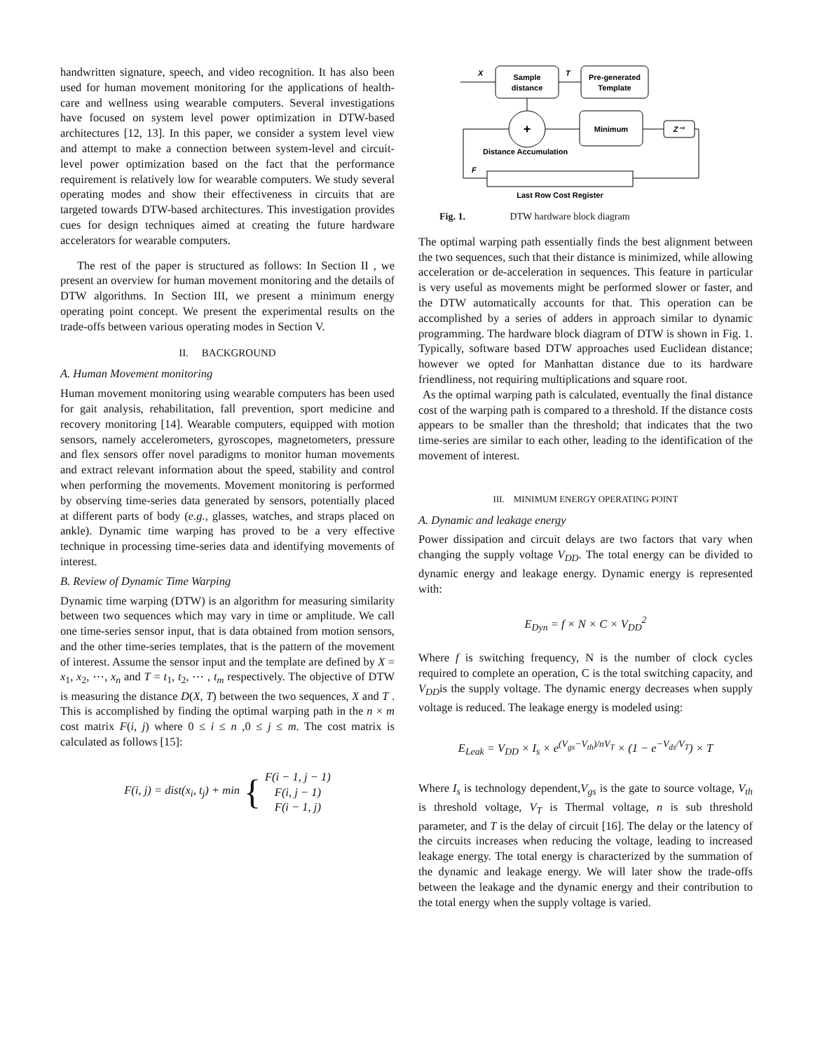handwritten signature, speech, and video recognition. It has also been used for human movement monitoring for the applications of health-care and wellness using wearable computers. Several investigations have focused on system level power optimization in DTW-based architectures [12, 13]. In this paper, we consider a system level view and attempt to make a connection between system-level and circuit-level power optimization based on the fact that the performance requirement is relatively low for wearable computers. We study several operating modes and show their effectiveness in circuits that are targeted towards DTW-based architectures. This investigation provides cues for design techniques aimed at creating the future hardware accelerators for wearable computers.
The rest of the paper is structured as follows: In Section II , we present an overview for human movement monitoring and the details of DTW algorithms. In Section III, we present a minimum energy operating point concept. We present the experimental results on the trade-offs between various operating modes in Section V.
II. BACKGROUND
A. Human Movement monitoring
Human movement monitoring using wearable computers has been used for gait analysis, rehabilitation, fall prevention, sport medicine and recovery monitoring [14]. Wearable computers, equipped with motion sensors, namely accelerometers, gyroscopes, magnetometers, pressure and flex sensors offer novel paradigms to monitor human movements and extract relevant information about the speed, stability and control when performing the movements. Movement monitoring is performed by observing time-series data generated by sensors, potentially placed at different parts of body (e.g., glasses, watches, and straps placed on ankle). Dynamic time warping has proved to be a very effective technique in processing time-series data and identifying movements of interest.
B. Review of Dynamic Time Warping
Dynamic time warping (DTW) is an algorithm for measuring similarity between two sequences which may vary in time or amplitude. We call one time-series sensor input, that is data obtained from motion sensors, and the other time-series templates, that is the pattern of the movement of interest. Assume the sensor input and the template are defined by X = x<sub>1</sub>, x<sub>2</sub>, ⋯, x<sub>n</sub> and T = t<sub>1</sub>, t<sub>2</sub>, ⋯ , t<sub>m</sub> respectively. The objective of DTW is measuring the distance D(X, T) between the two sequences, X and T . This is accomplished by finding the optimal warping path in the n × m cost matrix F(i, j) where 0 ≤ i ≤ n ,0 ≤ j ≤ m. The cost matrix is calculated as follows [15]:
F(i, j) = dist(x<sub>i</sub>, t<sub>j</sub>) + min { F(i − 1, j − 1)
F(i, j − 1)
F(i − 1, j)
Sample
distance
Pre-generated
Template
X
T
+
Minimum
Z⁻¹
Distance Accumulation
F
Last Row Cost Register
Fig. 1. DTW hardware block diagram
The optimal warping path essentially finds the best alignment between the two sequences, such that their distance is minimized, while allowing acceleration or de-acceleration in sequences. This feature in particular is very useful as movements might be performed slower or faster, and the DTW automatically accounts for that. This operation can be accomplished by a series of adders in approach similar to dynamic programming. The hardware block diagram of DTW is shown in Fig. 1. Typically, software based DTW approaches used Euclidean distance; however we opted for Manhattan distance due to its hardware friendliness, not requiring multiplications and square root.
As the optimal warping path is calculated, eventually the final distance cost of the warping path is compared to a threshold. If the distance costs appears to be smaller than the threshold; that indicates that the two time-series are similar to each other, leading to the identification of the movement of interest.
III. MINIMUM ENERGY OPERATING POINT
A. Dynamic and leakage energy
Power dissipation and circuit delays are two factors that vary when changing the supply voltage V<sub>DD</sub>. The total energy can be divided to dynamic energy and leakage energy. Dynamic energy is represented with:
E<sub>Dyn</sub> = f × N × C × V<sub>DD</sub><sup>2</sup>
Where f is switching frequency, N is the number of clock cycles required to complete an operation, C is the total switching capacity, and V<sub>DD</sub>is the supply voltage. The dynamic energy decreases when supply voltage is reduced. The leakage energy is modeled using:
E<sub>Leak</sub> = V<sub>DD</sub> × I<sub>s</sub> × e<sup>(V<sub>gs</sub>−V<sub>th</sub>)/nV<sub>T</sub></sup> × (1 − e<sup>−V<sub>ds</sub>/V<sub>T</sub></sup>) × T
Where I<sub>s</sub> is technology dependent,V<sub>gs</sub> is the gate to source voltage, V<sub>th</sub> is threshold voltage, V<sub>T</sub> is Thermal voltage, n is sub threshold parameter, and T is the delay of circuit [16]. The delay or the latency of the circuits increases when reducing the voltage, leading to increased leakage energy. The total energy is characterized by the summation of the dynamic and leakage energy. We will later show the trade-offs between the leakage and the dynamic energy and their contribution to the total energy when the supply voltage is varied.